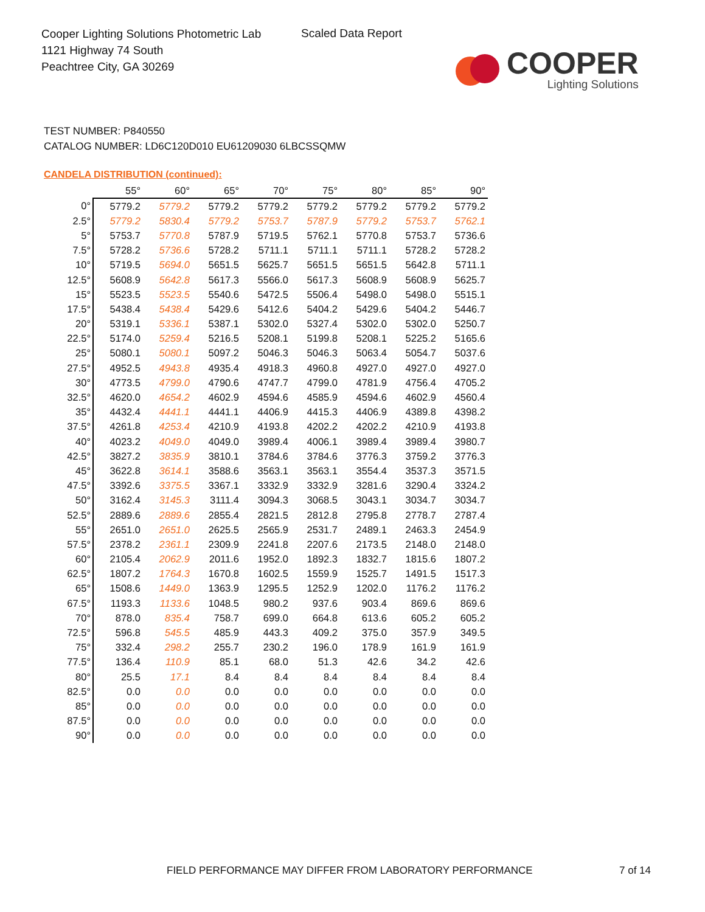Cooper Lighting Solutions Photometric Lab
1121 Highway 74 South
Peachtree City, GA 30269
Scaled Data Report
COOPER
Lighting Solutions
TEST NUMBER: P840550
CATALOG NUMBER: LD6C120D010 EU61209030 6LBCSSQMW
CANDELA DISTRIBUTION (continued):
| | 55° | 60° | 65° | 70° | 75° | 80° | 85° | 90° |
| --- | --- | --- | --- | --- | --- | --- | --- | --- |
| 0° | 5779.2 | 5779.2 | 5779.2 | 5779.2 | 5779.2 | 5779.2 | 5779.2 | 5779.2 |
| 2.5° | 5779.2 | 5830.4 | 5779.2 | 5753.7 | 5787.9 | 5779.2 | 5753.7 | 5762.1 |
| 5° | 5753.7 | 5770.8 | 5787.9 | 5719.5 | 5762.1 | 5770.8 | 5753.7 | 5736.6 |
| 7.5° | 5728.2 | 5736.6 | 5728.2 | 5711.1 | 5711.1 | 5711.1 | 5728.2 | 5728.2 |
| 10° | 5719.5 | 5694.0 | 5651.5 | 5625.7 | 5651.5 | 5651.5 | 5642.8 | 5711.1 |
| 12.5° | 5608.9 | 5642.8 | 5617.3 | 5566.0 | 5617.3 | 5608.9 | 5608.9 | 5625.7 |
| 15° | 5523.5 | 5523.5 | 5540.6 | 5472.5 | 5506.4 | 5498.0 | 5498.0 | 5515.1 |
| 17.5° | 5438.4 | 5438.4 | 5429.6 | 5412.6 | 5404.2 | 5429.6 | 5404.2 | 5446.7 |
| 20° | 5319.1 | 5336.1 | 5387.1 | 5302.0 | 5327.4 | 5302.0 | 5302.0 | 5250.7 |
| 22.5° | 5174.0 | 5259.4 | 5216.5 | 5208.1 | 5199.8 | 5208.1 | 5225.2 | 5165.6 |
| 25° | 5080.1 | 5080.1 | 5097.2 | 5046.3 | 5046.3 | 5063.4 | 5054.7 | 5037.6 |
| 27.5° | 4952.5 | 4943.8 | 4935.4 | 4918.3 | 4960.8 | 4927.0 | 4927.0 | 4927.0 |
| 30° | 4773.5 | 4799.0 | 4790.6 | 4747.7 | 4799.0 | 4781.9 | 4756.4 | 4705.2 |
| 32.5° | 4620.0 | 4654.2 | 4602.9 | 4594.6 | 4585.9 | 4594.6 | 4602.9 | 4560.4 |
| 35° | 4432.4 | 4441.1 | 4441.1 | 4406.9 | 4415.3 | 4406.9 | 4389.8 | 4398.2 |
| 37.5° | 4261.8 | 4253.4 | 4210.9 | 4193.8 | 4202.2 | 4202.2 | 4210.9 | 4193.8 |
| 40° | 4023.2 | 4049.0 | 4049.0 | 3989.4 | 4006.1 | 3989.4 | 3989.4 | 3980.7 |
| 42.5° | 3827.2 | 3835.9 | 3810.1 | 3784.6 | 3784.6 | 3776.3 | 3759.2 | 3776.3 |
| 45° | 3622.8 | 3614.1 | 3588.6 | 3563.1 | 3563.1 | 3554.4 | 3537.3 | 3571.5 |
| 47.5° | 3392.6 | 3375.5 | 3367.1 | 3332.9 | 3332.9 | 3281.6 | 3290.4 | 3324.2 |
| 50° | 3162.4 | 3145.3 | 3111.4 | 3094.3 | 3068.5 | 3043.1 | 3034.7 | 3034.7 |
| 52.5° | 2889.6 | 2889.6 | 2855.4 | 2821.5 | 2812.8 | 2795.8 | 2778.7 | 2787.4 |
| 55° | 2651.0 | 2651.0 | 2625.5 | 2565.9 | 2531.7 | 2489.1 | 2463.3 | 2454.9 |
| 57.5° | 2378.2 | 2361.1 | 2309.9 | 2241.8 | 2207.6 | 2173.5 | 2148.0 | 2148.0 |
| 60° | 2105.4 | 2062.9 | 2011.6 | 1952.0 | 1892.3 | 1832.7 | 1815.6 | 1807.2 |
| 62.5° | 1807.2 | 1764.3 | 1670.8 | 1602.5 | 1559.9 | 1525.7 | 1491.5 | 1517.3 |
| 65° | 1508.6 | 1449.0 | 1363.9 | 1295.5 | 1252.9 | 1202.0 | 1176.2 | 1176.2 |
| 67.5° | 1193.3 | 1133.6 | 1048.5 | 980.2 | 937.6 | 903.4 | 869.6 | 869.6 |
| 70° | 878.0 | 835.4 | 758.7 | 699.0 | 664.8 | 613.6 | 605.2 | 605.2 |
| 72.5° | 596.8 | 545.5 | 485.9 | 443.3 | 409.2 | 375.0 | 357.9 | 349.5 |
| 75° | 332.4 | 298.2 | 255.7 | 230.2 | 196.0 | 178.9 | 161.9 | 161.9 |
| 77.5° | 136.4 | 110.9 | 85.1 | 68.0 | 51.3 | 42.6 | 34.2 | 42.6 |
| 80° | 25.5 | 17.1 | 8.4 | 8.4 | 8.4 | 8.4 | 8.4 | 8.4 |
| 82.5° | 0.0 | 0.0 | 0.0 | 0.0 | 0.0 | 0.0 | 0.0 | 0.0 |
| 85° | 0.0 | 0.0 | 0.0 | 0.0 | 0.0 | 0.0 | 0.0 | 0.0 |
| 87.5° | 0.0 | 0.0 | 0.0 | 0.0 | 0.0 | 0.0 | 0.0 | 0.0 |
| 90° | 0.0 | 0.0 | 0.0 | 0.0 | 0.0 | 0.0 | 0.0 | 0.0 |
FIELD PERFORMANCE MAY DIFFER FROM LABORATORY PERFORMANCE
7 of 14